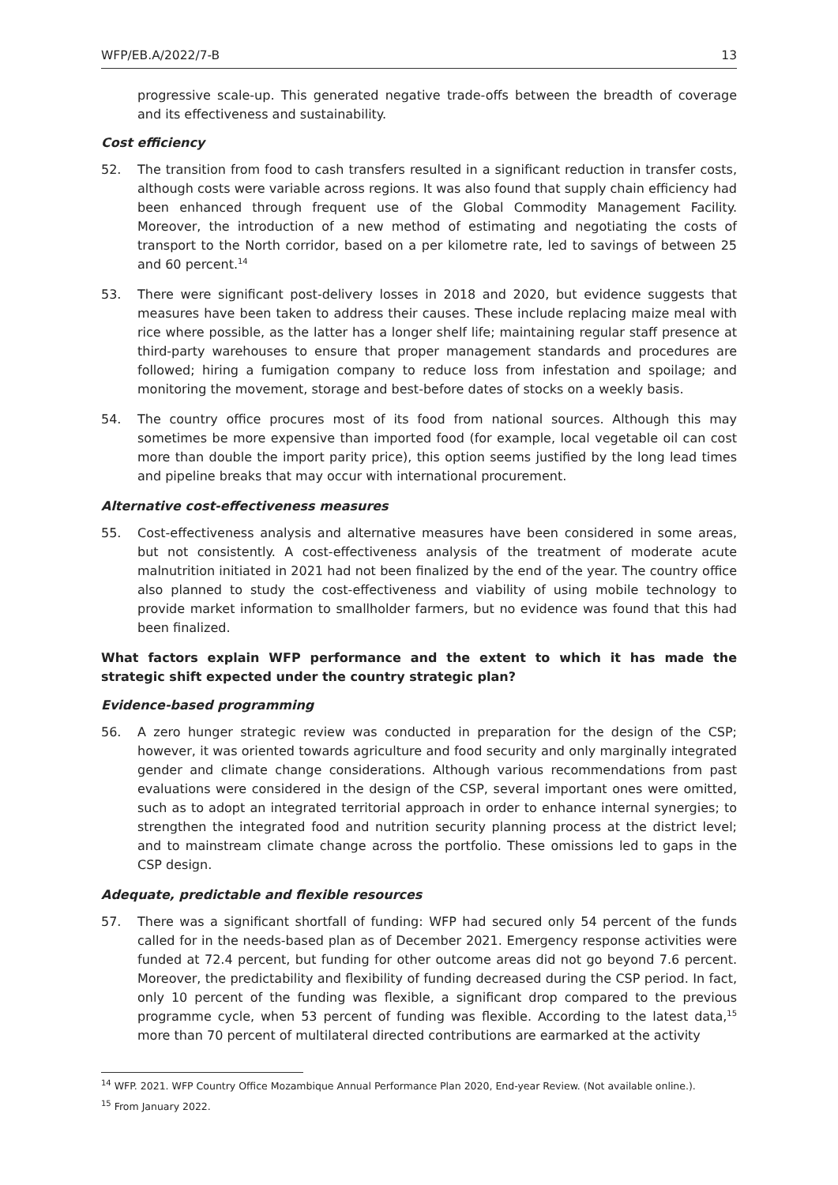WFP/EB.A/2022/7-B 13
progressive scale-up. This generated negative trade-offs between the breadth of coverage and its effectiveness and sustainability.
Cost efficiency
52. The transition from food to cash transfers resulted in a significant reduction in transfer costs, although costs were variable across regions. It was also found that supply chain efficiency had been enhanced through frequent use of the Global Commodity Management Facility. Moreover, the introduction of a new method of estimating and negotiating the costs of transport to the North corridor, based on a per kilometre rate, led to savings of between 25 and 60 percent.<sup>14</sup>
53. There were significant post-delivery losses in 2018 and 2020, but evidence suggests that measures have been taken to address their causes. These include replacing maize meal with rice where possible, as the latter has a longer shelf life; maintaining regular staff presence at third-party warehouses to ensure that proper management standards and procedures are followed; hiring a fumigation company to reduce loss from infestation and spoilage; and monitoring the movement, storage and best-before dates of stocks on a weekly basis.
54. The country office procures most of its food from national sources. Although this may sometimes be more expensive than imported food (for example, local vegetable oil can cost more than double the import parity price), this option seems justified by the long lead times and pipeline breaks that may occur with international procurement.
Alternative cost-effectiveness measures
55. Cost-effectiveness analysis and alternative measures have been considered in some areas, but not consistently. A cost-effectiveness analysis of the treatment of moderate acute malnutrition initiated in 2021 had not been finalized by the end of the year. The country office also planned to study the cost-effectiveness and viability of using mobile technology to provide market information to smallholder farmers, but no evidence was found that this had been finalized.
What factors explain WFP performance and the extent to which it has made the strategic shift expected under the country strategic plan?
Evidence-based programming
56. A zero hunger strategic review was conducted in preparation for the design of the CSP; however, it was oriented towards agriculture and food security and only marginally integrated gender and climate change considerations. Although various recommendations from past evaluations were considered in the design of the CSP, several important ones were omitted, such as to adopt an integrated territorial approach in order to enhance internal synergies; to strengthen the integrated food and nutrition security planning process at the district level; and to mainstream climate change across the portfolio. These omissions led to gaps in the CSP design.
Adequate, predictable and flexible resources
57. There was a significant shortfall of funding: WFP had secured only 54 percent of the funds called for in the needs-based plan as of December 2021. Emergency response activities were funded at 72.4 percent, but funding for other outcome areas did not go beyond 7.6 percent. Moreover, the predictability and flexibility of funding decreased during the CSP period. In fact, only 10 percent of the funding was flexible, a significant drop compared to the previous programme cycle, when 53 percent of funding was flexible. According to the latest data,<sup>15</sup> more than 70 percent of multilateral directed contributions are earmarked at the activity
<sup>14</sup> WFP. 2021. WFP Country Office Mozambique Annual Performance Plan 2020, End-year Review. (Not available online.).
<sup>15</sup> From January 2022.